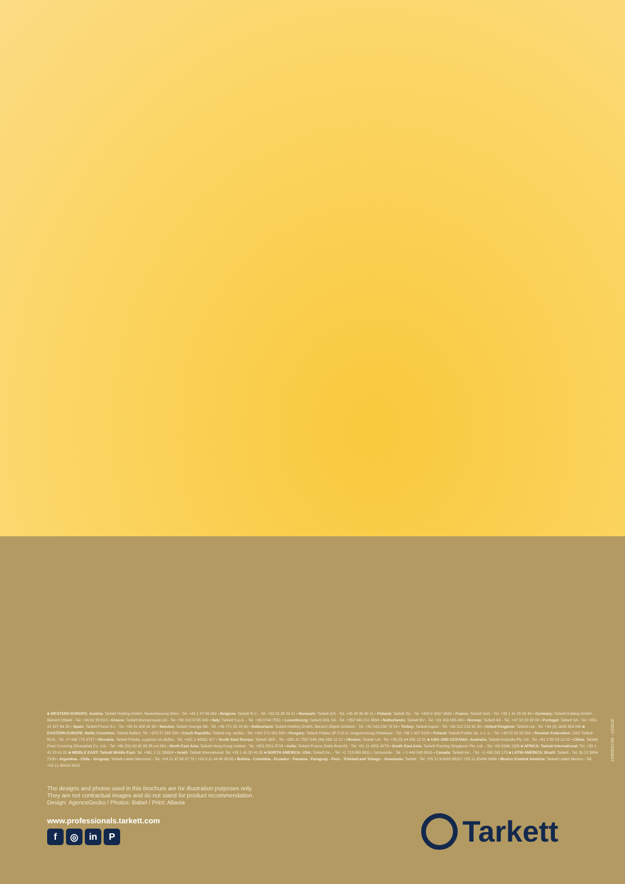■ WESTERN EUROPE: Austria: Tarkett Holding GmbH, Niederlassung Wien - Tel. +43 1 47 88 062 ▪ Belgium: Tarkett N.V. - Tel. +32 52 26 24 11 ▪ Denmark: Tarkett A/S - Tel. +45 43 90 60 11 ▪ Finland: Tarkett Oy - Tel. +358 9 4257 9000 ▪ France: Tarkett SAS - Tel. +33 1 41 20 42 49 ▪ Germany: Tarkett Holding GmbH, Bereich Objekt - Tel. +49 62 33 810 ▪ Greece: Tarkett Monoprosopi Ltd - Tel. +30 210 6745 340 ▪ Italy: Tarkett S.p.A. - Tel. +39 0744 7551 ▪ Luxembourg: Tarkett GDL SA - Tel. +352 949 211 8804 ▪ Netherlands: Tarkett BV - Tel. +31 416 685 491 ▪ Norway: Tarkett AS - Tel. +47 32 20 92 00 ▪ Portugal: Tarkett SA - Tel. +351 21 427 64 20 ▪ Spain: Tarkett Floors S.L - Tel. +34 91 358 00 35 ▪ Sweden: Tarkett Sverige AB - Tel. +46 771 25 19 00 ▪ Switzerland: Tarkett Holding GmbH, Bereich Objekt Schweiz - Tel. +41 043 233 79 24 ▪ Turkey: Tarkett Aspen - Tel. +90 212 213 65 80 ▪ United Kingdom: Tarkett Ltd - Tel. +44 (0) 1622 854 040 ■ EASTERN EUROPE: Baltic Countries: Tarkett Baltics: Tel. +370 37 262 220 ▪ Czech Republic: Tarkett org. složka - Tel: +420 271 001 600 ▪ Hungary: Tarkett Polska SP Z.O.O. magyarországi fióktelepe - Tel. +36 1 437 8150 ▪ Poland: Tarkett Polska Sp. z o. o. - Tel. +48 22 16 09 231 ▪ Russian Federation: ZAO Tarkett RUS - Tel. +7 495 775 3737 ▪ Slovakia: Tarkett Polska, organiza ná zložka - Tel. +421 2 48291 317 ▪ South East Europe: Tarkett SEE - Tel. +381 21 7557 649 (44) 569 12 21 ▪ Ukraine: Tarkett UA - Tel. +38 (0) 44 569 12 21 ■ ASIA AND OCEANIA: Australia: Tarkett Australia Pty Ltd - Tel. +61 2 88 53 12 00 ▪ China: Tarkett Floor Covering (Shanghai) Co. Ltd. - Tel. +86 (21) 60 95 68 38 ext 841 ▪ North East Asia: Tarkett Hong Kong Limited - Tel. +852 2511 8716 ▪ India: Tarkett France (India Branch) - Tel. +91 11 4352 4073 ▪ South East Asia: Tarkett Flooring Singapore Pte. Ltd. - Tel. +65 6346 1585 ■ AFRICA: Tarkett International: Tel. +33 1 41 20 41 01 ■ MIDDLE EAST: Tarkett Middle East: Tel. +961 1 51 3363/4 ▪ Israël: Tarkett International: Tel. +33 1 41 20 41 01 ■ NORTH AMERICA: USA: Tarkett Inc. - Tel. +1 713 869 5811 / Johnsonite - Tel. + 1 440 543 8916 ▪ Canada: Tarkett Inc. - Tel. +1 450 293 173 ■ LATIN AMERICA: Brazil: Tarkett - Tel. 55 12 3954 7108 ▪ Argentina - Chile - Uruguay: Tarkett Latam Mercosur - Tel. +54 11 47 08 07 72 / +54 9 11 44 46 88 82 ▪ Bolivia - Colombia - Ecuador - Panama - Paraguay - Peru - Trinidad and Tobago - Venezuela: Tarkett - Tel. +55 11 9 8410 9310 / +55 11 95494 0069 ▪ Mexico /Central America: Tarkett Latam Mexico - Tel. +55 11 98410 9310
19903507/05 - 10/2018
The designs and photos used in this brochure are for illustration purposes only.
They are not contractual images and do not stand for product recommendation.
Design: AgenceGecko / Photos: Babel / Print: Altavia
www.professionals.tarkett.com
f ◎ in P Tarkett